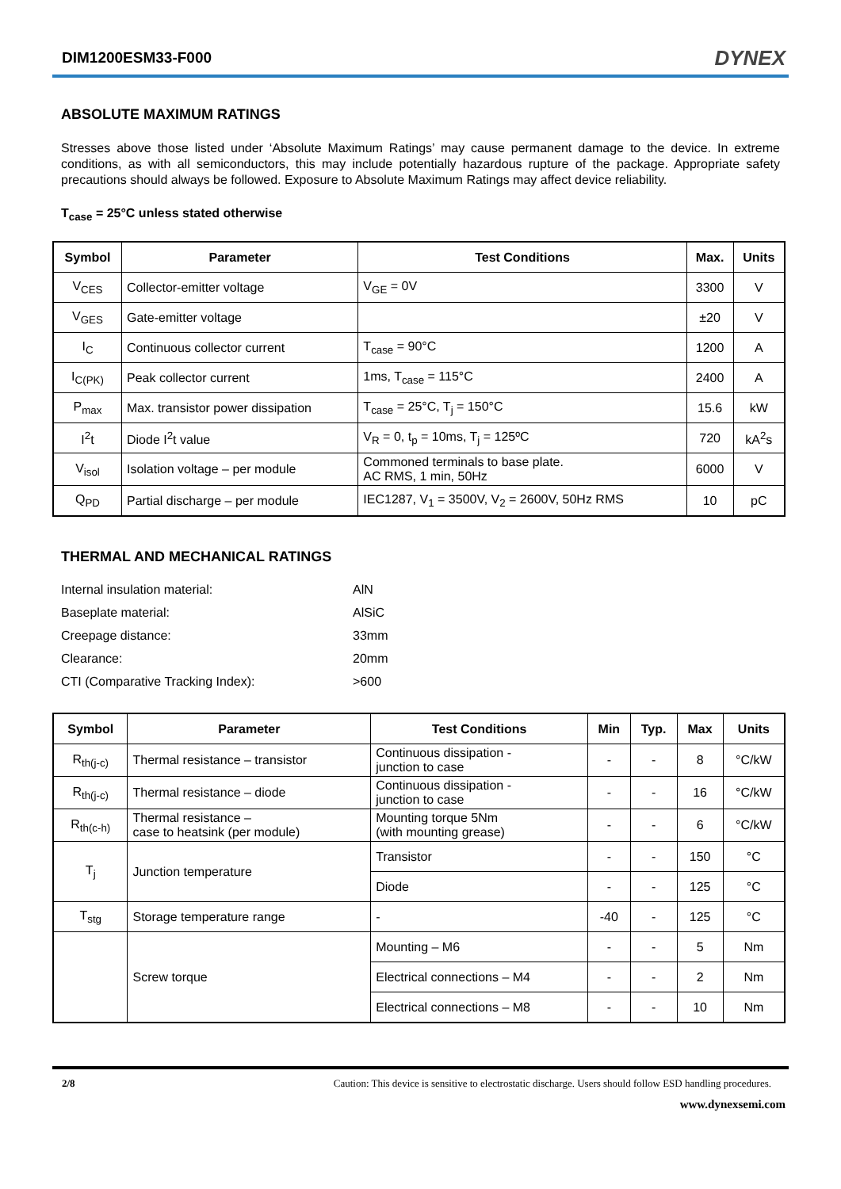DIM1200ESM33-F000 DYNEX
ABSOLUTE MAXIMUM RATINGS
Stresses above those listed under ‘Absolute Maximum Ratings’ may cause permanent damage to the device. In extreme conditions, as with all semiconductors, this may include potentially hazardous rupture of the package. Appropriate safety precautions should always be followed. Exposure to Absolute Maximum Ratings may affect device reliability.
T<sub>case</sub> = 25°C unless stated otherwise
| Symbol | Parameter | Test Conditions | Max. | Units |
| --- | --- | --- | --- | --- |
| V<sub>CES</sub> | Collector-emitter voltage | V<sub>GE</sub> = 0V | 3300 | V |
| V<sub>GES</sub> | Gate-emitter voltage | | ±20 | V |
| I<sub>C</sub> | Continuous collector current | T<sub>case</sub> = 90°C | 1200 | A |
| I<sub>C(PK)</sub> | Peak collector current | 1ms, T<sub>case</sub> = 115°C | 2400 | A |
| P<sub>max</sub> | Max. transistor power dissipation | T<sub>case</sub> = 25°C, T<sub>j</sub> = 150°C | 15.6 | kW |
| I<sup>2</sup>t | Diode I<sup>2</sup>t value | V<sub>R</sub> = 0, t<sub>p</sub> = 10ms, T<sub>j</sub> = 125ºC | 720 | kA<sup>2</sup>s |
| V<sub>isol</sub> | Isolation voltage – per module | Commoned terminals to base plate. AC RMS, 1 min, 50Hz | 6000 | V |
| Q<sub>PD</sub> | Partial discharge – per module | IEC1287, V<sub>1</sub> = 3500V, V<sub>2</sub> = 2600V, 50Hz RMS | 10 | pC |
THERMAL AND MECHANICAL RATINGS
Internal insulation material: AlN Baseplate material: AlSiC Creepage distance: 33mm Clearance: 20mm CTI (Comparative Tracking Index): >600
| Symbol | Parameter | Test Conditions | Min | Typ. | Max | Units |
| --- | --- | --- | --- | --- | --- | --- |
| R<sub>th(j-c)</sub> | Thermal resistance – transistor | Continuous dissipation - junction to case | - | - | 8 | °C/kW |
| R<sub>th(j-c)</sub> | Thermal resistance – diode | Continuous dissipation - junction to case | - | - | 16 | °C/kW |
| R<sub>th(c-h)</sub> | Thermal resistance – case to heatsink (per module) | Mounting torque 5Nm (with mounting grease) | - | - | 6 | °C/kW |
| T<sub>j</sub> | Junction temperature | Transistor | - | - | 150 | °C |
| | | Diode | - | - | 125 | °C |
| T<sub>stg</sub> | Storage temperature range | - | -40 | - | 125 | °C |
| | Screw torque | Mounting – M6 | - | - | 5 | Nm |
| | | Electrical connections – M4 | - | - | 2 | Nm |
| | | Electrical connections – M8 | - | - | 10 | Nm |
2/8 Caution: This device is sensitive to electrostatic discharge. Users should follow ESD handling procedures.
www.dynexsemi.com